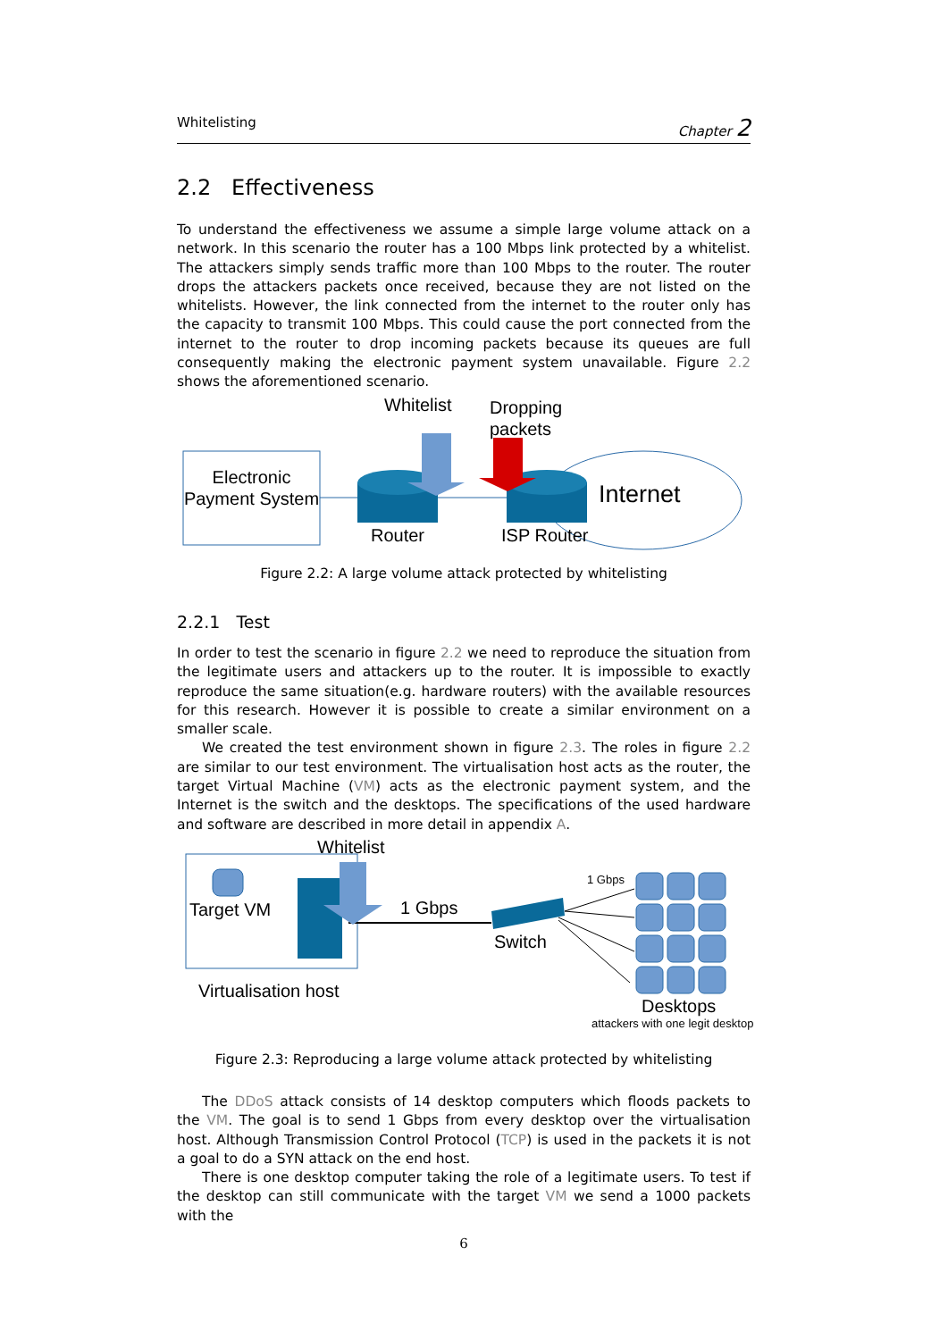Whitelisting Chapter 2
2.2 Effectiveness
To understand the effectiveness we assume a simple large volume attack on a network. In this scenario the router has a 100 Mbps link protected by a whitelist. The attackers simply sends traffic more than 100 Mbps to the router. The router drops the attackers packets once received, because they are not listed on the whitelists. However, the link connected from the internet to the router only has the capacity to transmit 100 Mbps. This could cause the port connected from the internet to the router to drop incoming packets because its queues are full consequently making the electronic payment system unavailable. Figure 2.2 shows the aforementioned scenario.
Electronic Payment System
Whitelist
Dropping
packets
Internet
Router ISP Router
Figure 2.2: A large volume attack protected by whitelisting
2.2.1 Test
In order to test the scenario in figure 2.2 we need to reproduce the situation from the legitimate users and attackers up to the router. It is impossible to exactly reproduce the same situation(e.g. hardware routers) with the available resources for this research. However it is possible to create a similar environment on a smaller scale.
We created the test environment shown in figure 2.3. The roles in figure 2.2 are similar to our test environment. The virtualisation host acts as the router, the target Virtual Machine (VM) acts as the electronic payment system, and the Internet is the switch and the desktops. The specifications of the used hardware and software are described in more detail in appendix A.
Whitelist
1 Gbps
Target VM 1 Gbps
Switch
Virtualisation host
Desktops
attackers with one legit desktop
Figure 2.3: Reproducing a large volume attack protected by whitelisting
The DDoS attack consists of 14 desktop computers which floods packets to the VM. The goal is to send 1 Gbps from every desktop over the virtualisation host. Although Transmission Control Protocol (TCP) is used in the packets it is not a goal to do a SYN attack on the end host.
There is one desktop computer taking the role of a legitimate users. To test if the desktop can still communicate with the target VM we send a 1000 packets with the
6